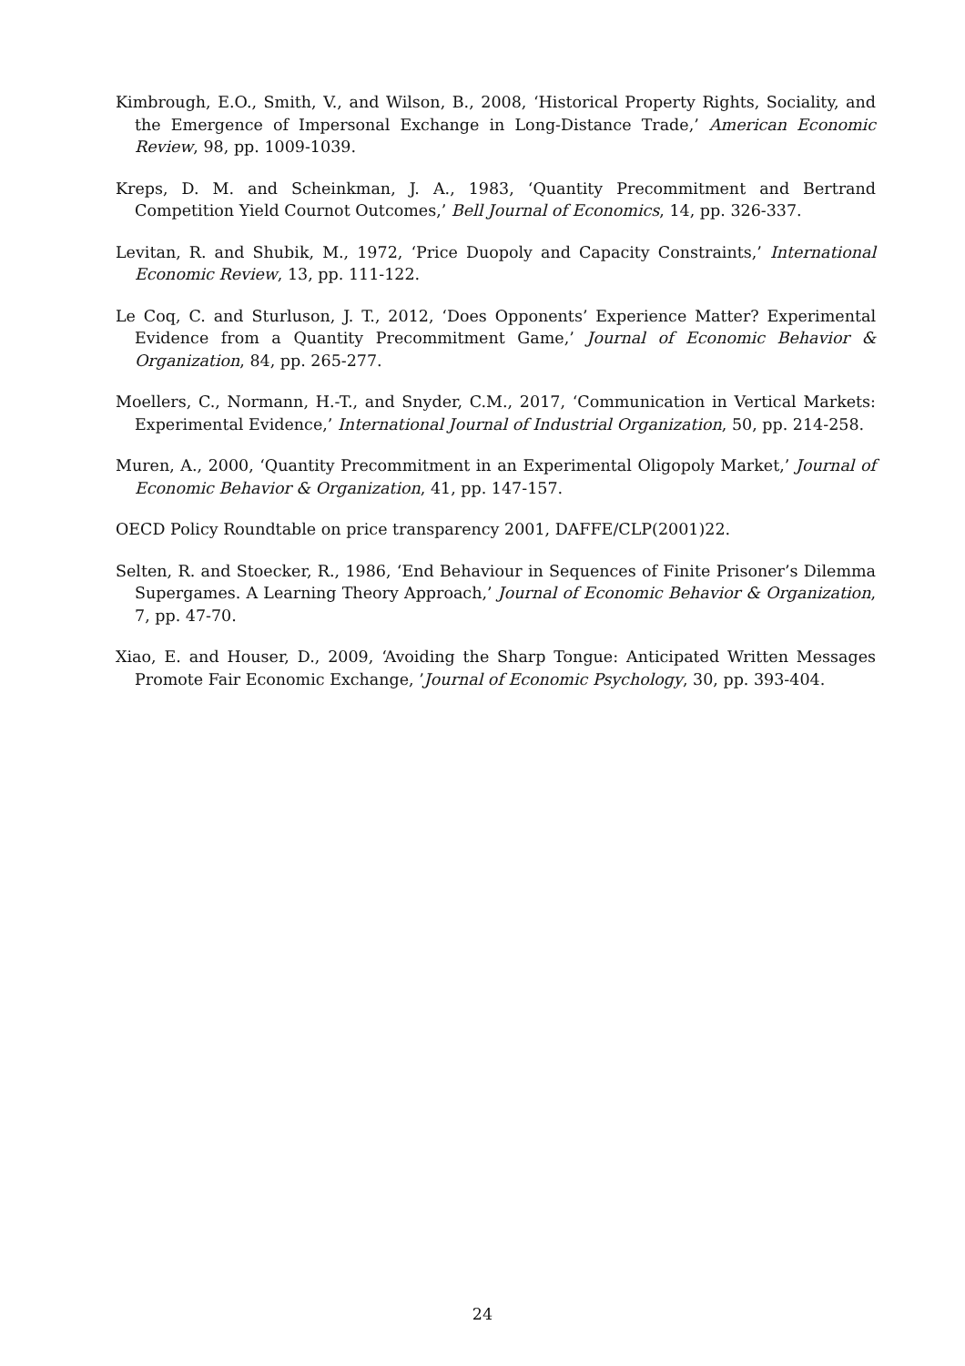Kimbrough, E.O., Smith, V., and Wilson, B., 2008, ‘Historical Property Rights, Sociality, and the Emergence of Impersonal Exchange in Long-Distance Trade,’ American Economic Review, 98, pp. 1009-1039.
Kreps, D. M. and Scheinkman, J. A., 1983, ‘Quantity Precommitment and Bertrand Competition Yield Cournot Outcomes,’ Bell Journal of Economics, 14, pp. 326-337.
Levitan, R. and Shubik, M., 1972, ‘Price Duopoly and Capacity Constraints,’ International Economic Review, 13, pp. 111-122.
Le Coq, C. and Sturluson, J. T., 2012, ‘Does Opponents’ Experience Matter? Experimental Evidence from a Quantity Precommitment Game,’ Journal of Economic Behavior & Organization, 84, pp. 265-277.
Moellers, C., Normann, H.-T., and Snyder, C.M., 2017, ‘Communication in Vertical Markets: Experimental Evidence,’ International Journal of Industrial Organization, 50, pp. 214-258.
Muren, A., 2000, ‘Quantity Precommitment in an Experimental Oligopoly Market,’ Journal of Economic Behavior & Organization, 41, pp. 147-157.
OECD Policy Roundtable on price transparency 2001, DAFFE/CLP(2001)22.
Selten, R. and Stoecker, R., 1986, ‘End Behaviour in Sequences of Finite Prisoner’s Dilemma Supergames. A Learning Theory Approach,’ Journal of Economic Behavior & Organization, 7, pp. 47-70.
Xiao, E. and Houser, D., 2009, ‘Avoiding the Sharp Tongue: Anticipated Written Messages Promote Fair Economic Exchange, ’Journal of Economic Psychology, 30, pp. 393-404.
24